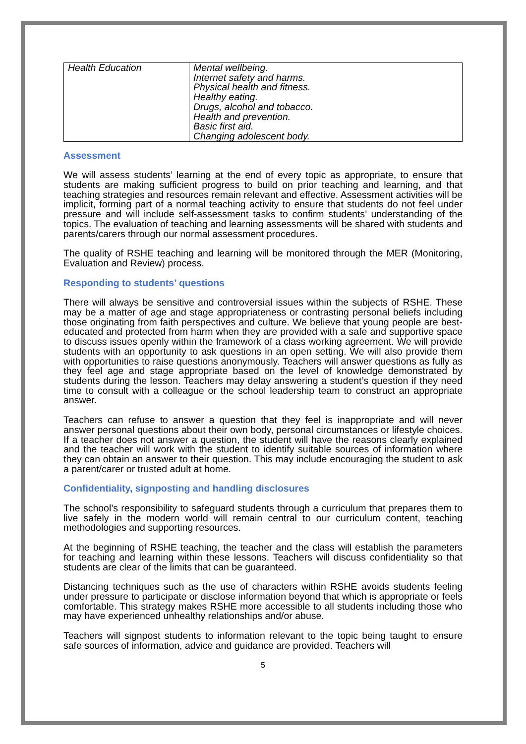| Health Education | Mental wellbeing. Internet safety and harms. Physical health and fitness. Healthy eating. Drugs, alcohol and tobacco. Health and prevention. Basic first aid. Changing adolescent body. |
Assessment
We will assess students’ learning at the end of every topic as appropriate, to ensure that students are making sufficient progress to build on prior teaching and learning, and that teaching strategies and resources remain relevant and effective. Assessment activities will be implicit, forming part of a normal teaching activity to ensure that students do not feel under pressure and will include self-assessment tasks to confirm students’ understanding of the topics. The evaluation of teaching and learning assessments will be shared with students and parents/carers through our normal assessment procedures.
The quality of RSHE teaching and learning will be monitored through the MER (Monitoring, Evaluation and Review) process.
Responding to students’ questions
There will always be sensitive and controversial issues within the subjects of RSHE. These may be a matter of age and stage appropriateness or contrasting personal beliefs including those originating from faith perspectives and culture. We believe that young people are best-educated and protected from harm when they are provided with a safe and supportive space to discuss issues openly within the framework of a class working agreement. We will provide students with an opportunity to ask questions in an open setting. We will also provide them with opportunities to raise questions anonymously. Teachers will answer questions as fully as they feel age and stage appropriate based on the level of knowledge demonstrated by students during the lesson. Teachers may delay answering a student’s question if they need time to consult with a colleague or the school leadership team to construct an appropriate answer.
Teachers can refuse to answer a question that they feel is inappropriate and will never answer personal questions about their own body, personal circumstances or lifestyle choices. If a teacher does not answer a question, the student will have the reasons clearly explained and the teacher will work with the student to identify suitable sources of information where they can obtain an answer to their question. This may include encouraging the student to ask a parent/carer or trusted adult at home.
Confidentiality, signposting and handling disclosures
The school’s responsibility to safeguard students through a curriculum that prepares them to live safely in the modern world will remain central to our curriculum content, teaching methodologies and supporting resources.
At the beginning of RSHE teaching, the teacher and the class will establish the parameters for teaching and learning within these lessons. Teachers will discuss confidentiality so that students are clear of the limits that can be guaranteed.
Distancing techniques such as the use of characters within RSHE avoids students feeling under pressure to participate or disclose information beyond that which is appropriate or feels comfortable. This strategy makes RSHE more accessible to all students including those who may have experienced unhealthy relationships and/or abuse.
Teachers will signpost students to information relevant to the topic being taught to ensure safe sources of information, advice and guidance are provided. Teachers will
5